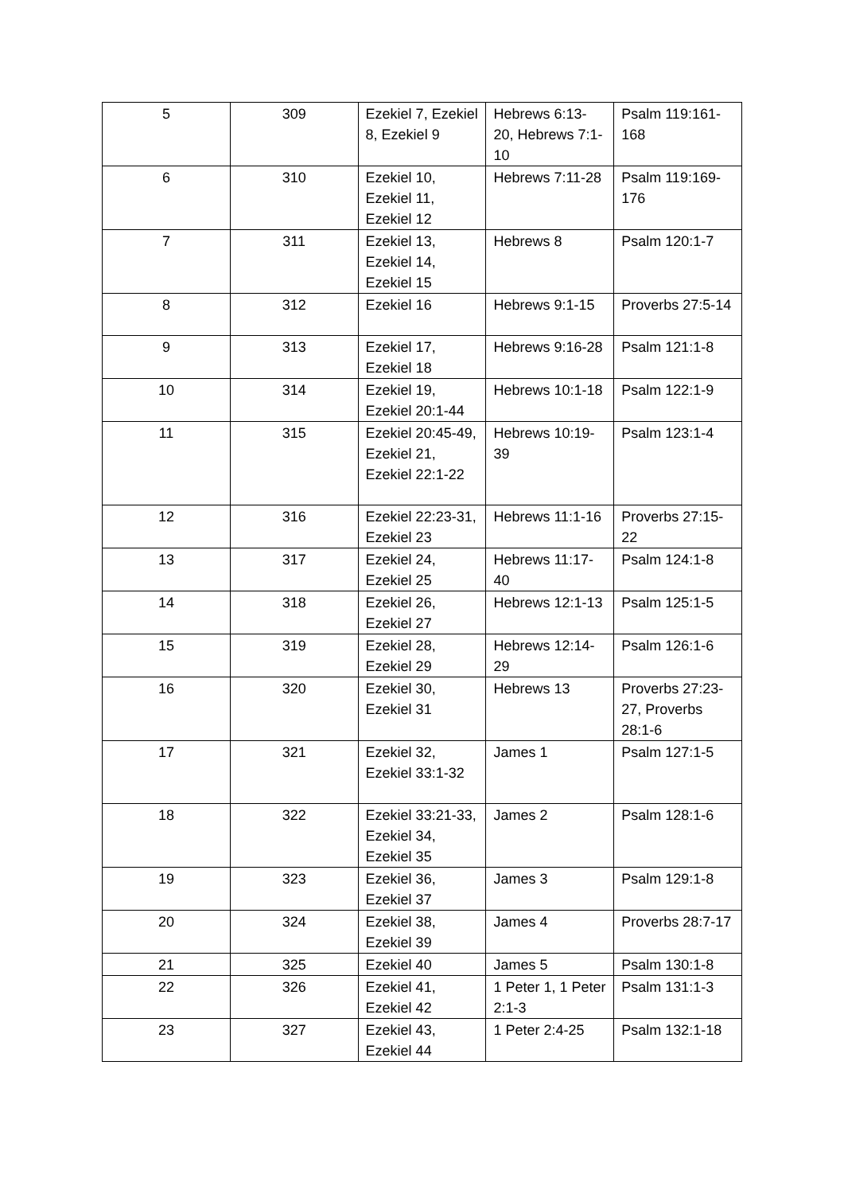| 5 | 309 | Ezekiel 7, Ezekiel 8, Ezekiel 9 | Hebrews 6:13-20, Hebrews 7:1-10 | Psalm 119:161-168 |
| 6 | 310 | Ezekiel 10, Ezekiel 11, Ezekiel 12 | Hebrews 7:11-28 | Psalm 119:169-176 |
| 7 | 311 | Ezekiel 13, Ezekiel 14, Ezekiel 15 | Hebrews 8 | Psalm 120:1-7 |
| 8 | 312 | Ezekiel 16 | Hebrews 9:1-15 | Proverbs 27:5-14 |
| 9 | 313 | Ezekiel 17, Ezekiel 18 | Hebrews 9:16-28 | Psalm 121:1-8 |
| 10 | 314 | Ezekiel 19, Ezekiel 20:1-44 | Hebrews 10:1-18 | Psalm 122:1-9 |
| 11 | 315 | Ezekiel 20:45-49, Ezekiel 21, Ezekiel 22:1-22 | Hebrews 10:19-39 | Psalm 123:1-4 |
| 12 | 316 | Ezekiel 22:23-31, Ezekiel 23 | Hebrews 11:1-16 | Proverbs 27:15-22 |
| 13 | 317 | Ezekiel 24, Ezekiel 25 | Hebrews 11:17-40 | Psalm 124:1-8 |
| 14 | 318 | Ezekiel 26, Ezekiel 27 | Hebrews 12:1-13 | Psalm 125:1-5 |
| 15 | 319 | Ezekiel 28, Ezekiel 29 | Hebrews 12:14-29 | Psalm 126:1-6 |
| 16 | 320 | Ezekiel 30, Ezekiel 31 | Hebrews 13 | Proverbs 27:23-27, Proverbs 28:1-6 |
| 17 | 321 | Ezekiel 32, Ezekiel 33:1-32 | James 1 | Psalm 127:1-5 |
| 18 | 322 | Ezekiel 33:21-33, Ezekiel 34, Ezekiel 35 | James 2 | Psalm 128:1-6 |
| 19 | 323 | Ezekiel 36, Ezekiel 37 | James 3 | Psalm 129:1-8 |
| 20 | 324 | Ezekiel 38, Ezekiel 39 | James 4 | Proverbs 28:7-17 |
| 21 | 325 | Ezekiel 40 | James 5 | Psalm 130:1-8 |
| 22 | 326 | Ezekiel 41, Ezekiel 42 | 1 Peter 1, 1 Peter 2:1-3 | Psalm 131:1-3 |
| 23 | 327 | Ezekiel 43, Ezekiel 44 | 1 Peter 2:4-25 | Psalm 132:1-18 |